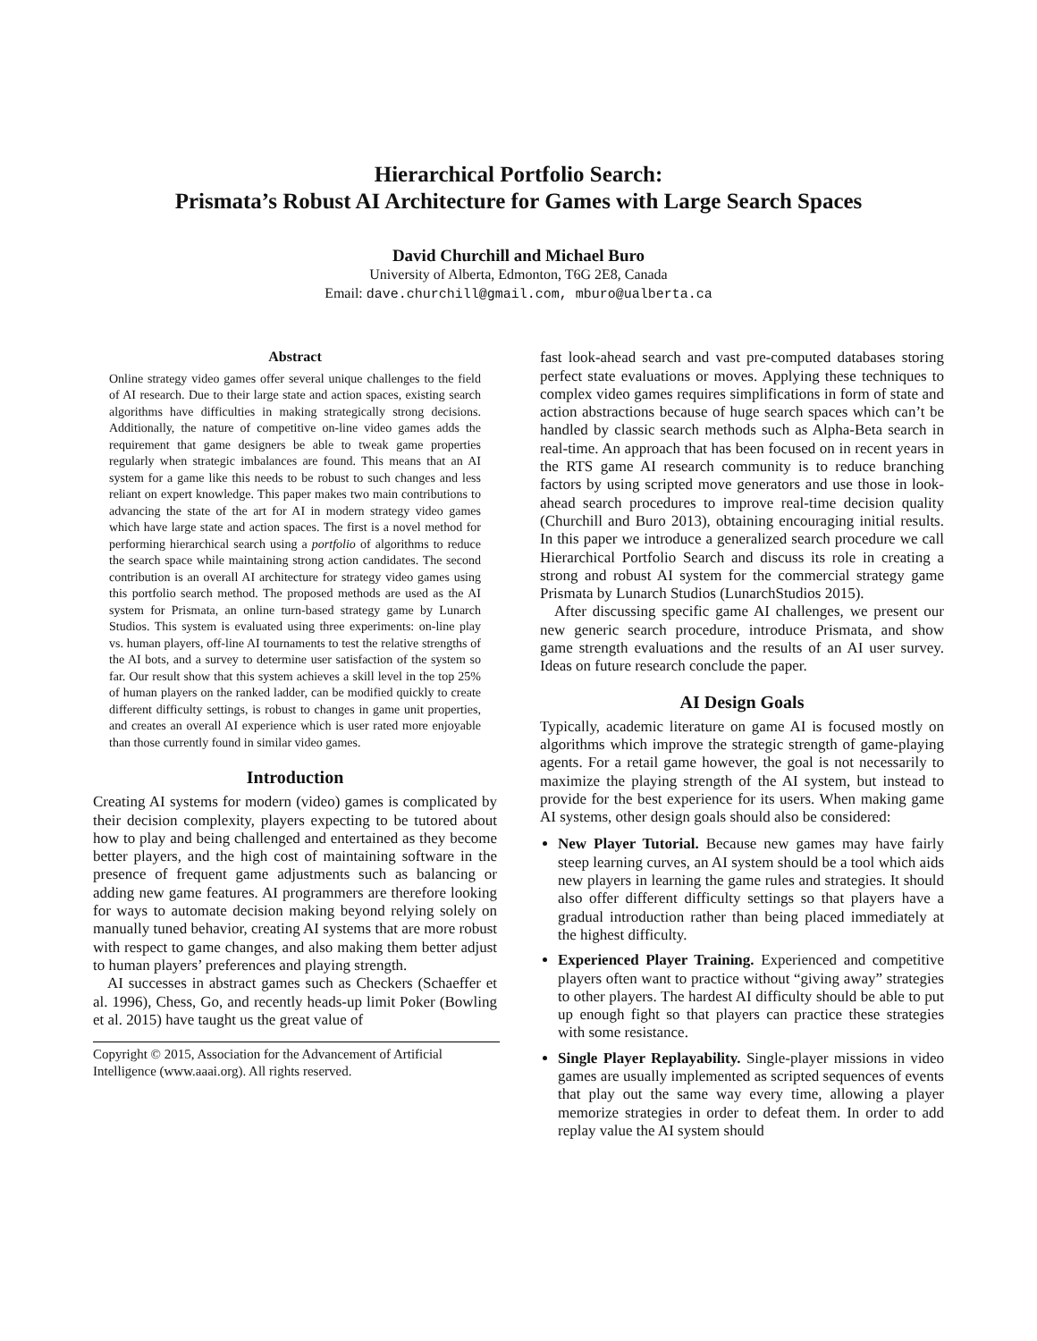Hierarchical Portfolio Search:
Prismata’s Robust AI Architecture for Games with Large Search Spaces
David Churchill and Michael Buro
University of Alberta, Edmonton, T6G 2E8, Canada
Email: dave.churchill@gmail.com, mburo@ualberta.ca
Abstract
Online strategy video games offer several unique challenges to the field of AI research. Due to their large state and action spaces, existing search algorithms have difficulties in making strategically strong decisions. Additionally, the nature of competitive on-line video games adds the requirement that game designers be able to tweak game properties regularly when strategic imbalances are found. This means that an AI system for a game like this needs to be robust to such changes and less reliant on expert knowledge. This paper makes two main contributions to advancing the state of the art for AI in modern strategy video games which have large state and action spaces. The first is a novel method for performing hierarchical search using a portfolio of algorithms to reduce the search space while maintaining strong action candidates. The second contribution is an overall AI architecture for strategy video games using this portfolio search method. The proposed methods are used as the AI system for Prismata, an online turn-based strategy game by Lunarch Studios. This system is evaluated using three experiments: on-line play vs. human players, off-line AI tournaments to test the relative strengths of the AI bots, and a survey to determine user satisfaction of the system so far. Our result show that this system achieves a skill level in the top 25% of human players on the ranked ladder, can be modified quickly to create different difficulty settings, is robust to changes in game unit properties, and creates an overall AI experience which is user rated more enjoyable than those currently found in similar video games.
Introduction
Creating AI systems for modern (video) games is complicated by their decision complexity, players expecting to be tutored about how to play and being challenged and entertained as they become better players, and the high cost of maintaining software in the presence of frequent game adjustments such as balancing or adding new game features. AI programmers are therefore looking for ways to automate decision making beyond relying solely on manually tuned behavior, creating AI systems that are more robust with respect to game changes, and also making them better adjust to human players’ preferences and playing strength.
AI successes in abstract games such as Checkers (Schaeffer et al. 1996), Chess, Go, and recently heads-up limit Poker (Bowling et al. 2015) have taught us the great value of
Copyright © 2015, Association for the Advancement of Artificial Intelligence (www.aaai.org). All rights reserved.
fast look-ahead search and vast pre-computed databases storing perfect state evaluations or moves. Applying these techniques to complex video games requires simplifications in form of state and action abstractions because of huge search spaces which can’t be handled by classic search methods such as Alpha-Beta search in real-time. An approach that has been focused on in recent years in the RTS game AI research community is to reduce branching factors by using scripted move generators and use those in look-ahead search procedures to improve real-time decision quality (Churchill and Buro 2013), obtaining encouraging initial results. In this paper we introduce a generalized search procedure we call Hierarchical Portfolio Search and discuss its role in creating a strong and robust AI system for the commercial strategy game Prismata by Lunarch Studios (LunarchStudios 2015).
After discussing specific game AI challenges, we present our new generic search procedure, introduce Prismata, and show game strength evaluations and the results of an AI user survey. Ideas on future research conclude the paper.
AI Design Goals
Typically, academic literature on game AI is focused mostly on algorithms which improve the strategic strength of game-playing agents. For a retail game however, the goal is not necessarily to maximize the playing strength of the AI system, but instead to provide for the best experience for its users. When making game AI systems, other design goals should also be considered:
New Player Tutorial. Because new games may have fairly steep learning curves, an AI system should be a tool which aids new players in learning the game rules and strategies. It should also offer different difficulty settings so that players have a gradual introduction rather than being placed immediately at the highest difficulty.
Experienced Player Training. Experienced and competitive players often want to practice without “giving away” strategies to other players. The hardest AI difficulty should be able to put up enough fight so that players can practice these strategies with some resistance.
Single Player Replayability. Single-player missions in video games are usually implemented as scripted sequences of events that play out the same way every time, allowing a player memorize strategies in order to defeat them. In order to add replay value the AI system should